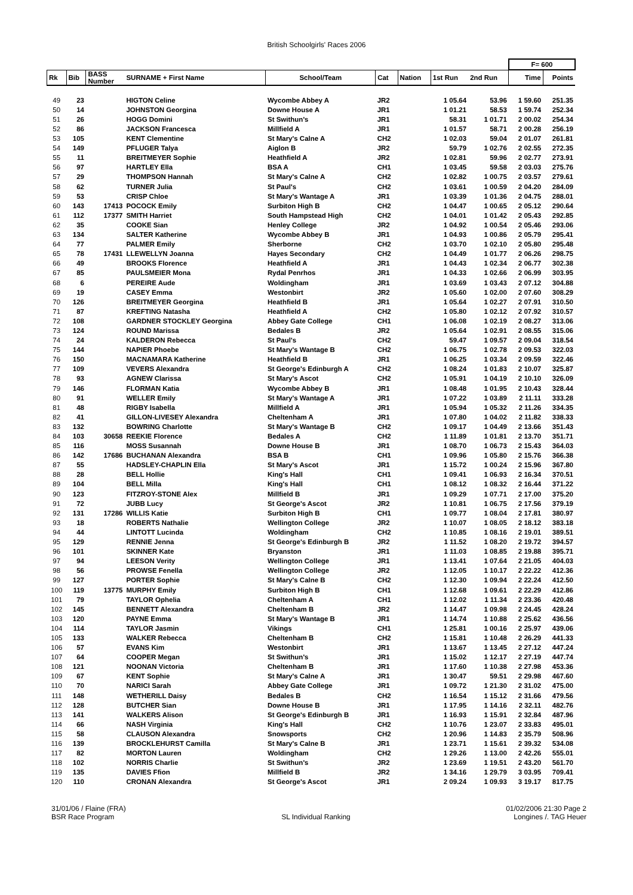British Schoolgirls' Races 2006
| | | | | | | | | | F= 600 | |
| --- | --- | --- | --- | --- | --- | --- | --- | --- | --- | --- |
| Rk | Bib | BASS Number | SURNAME + First Name | School/Team | Cat | Nation | 1st Run | 2nd Run | Time | Points |
| 49 | 23 | | HIGTON Celine | Wycombe Abbey A | JR2 | | 1 05.64 | 53.96 | 1 59.60 | 251.35 |
| 50 | 14 | | JOHNSTON Georgina | Downe House A | JR1 | | 1 01.21 | 58.53 | 1 59.74 | 252.34 |
| 51 | 26 | | HOGG Domini | St Swithun's | JR1 | | 58.31 | 1 01.71 | 2 00.02 | 254.34 |
| 52 | 86 | | JACKSON Francesca | Millfield A | JR1 | | 1 01.57 | 58.71 | 2 00.28 | 256.19 |
| 53 | 105 | | KENT Clementine | St Mary's Calne A | CH2 | | 1 02.03 | 59.04 | 2 01.07 | 261.81 |
| 54 | 149 | | PFLUGER Talya | Aiglon B | JR2 | | 59.79 | 1 02.76 | 2 02.55 | 272.35 |
| 55 | 11 | | BREITMEYER Sophie | Heathfield A | JR2 | | 1 02.81 | 59.96 | 2 02.77 | 273.91 |
| 56 | 97 | | HARTLEY Ella | BSA A | CH1 | | 1 03.45 | 59.58 | 2 03.03 | 275.76 |
| 57 | 29 | | THOMPSON Hannah | St Mary's Calne A | CH2 | | 1 02.82 | 1 00.75 | 2 03.57 | 279.61 |
| 58 | 62 | | TURNER Julia | St Paul's | CH2 | | 1 03.61 | 1 00.59 | 2 04.20 | 284.09 |
| 59 | 53 | | CRISP Chloe | St Mary's Wantage A | JR1 | | 1 03.39 | 1 01.36 | 2 04.75 | 288.01 |
| 60 | 143 | 17413 | POCOCK Emily | Surbiton High B | CH2 | | 1 04.47 | 1 00.65 | 2 05.12 | 290.64 |
| 61 | 112 | 17377 | SMITH Harriet | South Hampstead High | CH2 | | 1 04.01 | 1 01.42 | 2 05.43 | 292.85 |
| 62 | 35 | | COOKE Sian | Henley College | JR2 | | 1 04.92 | 1 00.54 | 2 05.46 | 293.06 |
| 63 | 134 | | SALTER Katherine | Wycombe Abbey B | JR1 | | 1 04.93 | 1 00.86 | 2 05.79 | 295.41 |
| 64 | 77 | | PALMER Emily | Sherborne | CH2 | | 1 03.70 | 1 02.10 | 2 05.80 | 295.48 |
| 65 | 78 | 17431 | LLEWELLYN Joanna | Hayes Secondary | CH2 | | 1 04.49 | 1 01.77 | 2 06.26 | 298.75 |
| 66 | 49 | | BROOKS Florence | Heathfield A | JR1 | | 1 04.43 | 1 02.34 | 2 06.77 | 302.38 |
| 67 | 85 | | PAULSMEIER Mona | Rydal Penrhos | JR1 | | 1 04.33 | 1 02.66 | 2 06.99 | 303.95 |
| 68 | 6 | | PEREIRE Aude | Woldingham | JR1 | | 1 03.69 | 1 03.43 | 2 07.12 | 304.88 |
| 69 | 19 | | CASEY Emma | Westonbirt | JR2 | | 1 05.60 | 1 02.00 | 2 07.60 | 308.29 |
| 70 | 126 | | BREITMEYER Georgina | Heathfield B | JR1 | | 1 05.64 | 1 02.27 | 2 07.91 | 310.50 |
| 71 | 87 | | KREFTING Natasha | Heathfield A | CH2 | | 1 05.80 | 1 02.12 | 2 07.92 | 310.57 |
| 72 | 108 | | GARDNER STOCKLEY Georgina | Abbey Gate College | CH1 | | 1 06.08 | 1 02.19 | 2 08.27 | 313.06 |
| 73 | 124 | | ROUND Marissa | Bedales B | JR2 | | 1 05.64 | 1 02.91 | 2 08.55 | 315.06 |
| 74 | 24 | | KALDERON Rebecca | St Paul's | CH2 | | 59.47 | 1 09.57 | 2 09.04 | 318.54 |
| 75 | 144 | | NAPIER Phoebe | St Mary's Wantage B | CH2 | | 1 06.75 | 1 02.78 | 2 09.53 | 322.03 |
| 76 | 150 | | MACNAMARA Katherine | Heathfield B | JR1 | | 1 06.25 | 1 03.34 | 2 09.59 | 322.46 |
| 77 | 109 | | VEVERS Alexandra | St George's Edinburgh A | CH2 | | 1 08.24 | 1 01.83 | 2 10.07 | 325.87 |
| 78 | 93 | | AGNEW Clarissa | St Mary's Ascot | CH2 | | 1 05.91 | 1 04.19 | 2 10.10 | 326.09 |
| 79 | 146 | | FLORMAN Katia | Wycombe Abbey B | JR1 | | 1 08.48 | 1 01.95 | 2 10.43 | 328.44 |
| 80 | 91 | | WELLER Emily | St Mary's Wantage A | JR1 | | 1 07.22 | 1 03.89 | 2 11.11 | 333.28 |
| 81 | 48 | | RIGBY Isabella | Millfield A | JR1 | | 1 05.94 | 1 05.32 | 2 11.26 | 334.35 |
| 82 | 41 | | GILLON-LIVESEY Alexandra | Cheltenham A | JR1 | | 1 07.80 | 1 04.02 | 2 11.82 | 338.33 |
| 83 | 132 | | BOWRING Charlotte | St Mary's Wantage B | CH2 | | 1 09.17 | 1 04.49 | 2 13.66 | 351.43 |
| 84 | 103 | 30658 | REEKIE Florence | Bedales A | CH2 | | 1 11.89 | 1 01.81 | 2 13.70 | 351.71 |
| 85 | 116 | | MOSS Susannah | Downe House B | JR1 | | 1 08.70 | 1 06.73 | 2 15.43 | 364.03 |
| 86 | 142 | 17686 | BUCHANAN Alexandra | BSA B | CH1 | | 1 09.96 | 1 05.80 | 2 15.76 | 366.38 |
| 87 | 55 | | HADSLEY-CHAPLIN Ella | St Mary's Ascot | JR1 | | 1 15.72 | 1 00.24 | 2 15.96 | 367.80 |
| 88 | 28 | | BELL Hollie | King's Hall | CH1 | | 1 09.41 | 1 06.93 | 2 16.34 | 370.51 |
| 89 | 104 | | BELL Milla | King's Hall | CH1 | | 1 08.12 | 1 08.32 | 2 16.44 | 371.22 |
| 90 | 123 | | FITZROY-STONE Alex | Millfield B | JR1 | | 1 09.29 | 1 07.71 | 2 17.00 | 375.20 |
| 91 | 72 | | JUBB Lucy | St George's Ascot | JR2 | | 1 10.81 | 1 06.75 | 2 17.56 | 379.19 |
| 92 | 131 | 17286 | WILLIS Katie | Surbiton High B | CH1 | | 1 09.77 | 1 08.04 | 2 17.81 | 380.97 |
| 93 | 18 | | ROBERTS Nathalie | Wellington College | JR2 | | 1 10.07 | 1 08.05 | 2 18.12 | 383.18 |
| 94 | 44 | | LINTOTT Lucinda | Woldingham | CH2 | | 1 10.85 | 1 08.16 | 2 19.01 | 389.51 |
| 95 | 129 | | RENNIE Jenna | St George's Edinburgh B | JR2 | | 1 11.52 | 1 08.20 | 2 19.72 | 394.57 |
| 96 | 101 | | SKINNER Kate | Bryanston | JR1 | | 1 11.03 | 1 08.85 | 2 19.88 | 395.71 |
| 97 | 94 | | LEESON Verity | Wellington College | JR1 | | 1 13.41 | 1 07.64 | 2 21.05 | 404.03 |
| 98 | 56 | | PROWSE Fenella | Wellington College | JR2 | | 1 12.05 | 1 10.17 | 2 22.22 | 412.36 |
| 99 | 127 | | PORTER Sophie | St Mary's Calne B | CH2 | | 1 12.30 | 1 09.94 | 2 22.24 | 412.50 |
| 100 | 119 | 13775 | MURPHY Emily | Surbiton High B | CH1 | | 1 12.68 | 1 09.61 | 2 22.29 | 412.86 |
| 101 | 79 | | TAYLOR Ophelia | Cheltenham A | CH1 | | 1 12.02 | 1 11.34 | 2 23.36 | 420.48 |
| 102 | 145 | | BENNETT Alexandra | Cheltenham B | JR2 | | 1 14.47 | 1 09.98 | 2 24.45 | 428.24 |
| 103 | 120 | | PAYNE Emma | St Mary's Wantage B | JR1 | | 1 14.74 | 1 10.88 | 2 25.62 | 436.56 |
| 104 | 114 | | TAYLOR Jasmin | Vikings | CH1 | | 1 25.81 | 1 00.16 | 2 25.97 | 439.06 |
| 105 | 133 | | WALKER Rebecca | Cheltenham B | CH2 | | 1 15.81 | 1 10.48 | 2 26.29 | 441.33 |
| 106 | 57 | | EVANS Kim | Westonbirt | JR1 | | 1 13.67 | 1 13.45 | 2 27.12 | 447.24 |
| 107 | 64 | | COOPER Megan | St Swithun's | JR1 | | 1 15.02 | 1 12.17 | 2 27.19 | 447.74 |
| 108 | 121 | | NOONAN Victoria | Cheltenham B | JR1 | | 1 17.60 | 1 10.38 | 2 27.98 | 453.36 |
| 109 | 67 | | KENT Sophie | St Mary's Calne A | JR1 | | 1 30.47 | 59.51 | 2 29.98 | 467.60 |
| 110 | 70 | | NARICI Sarah | Abbey Gate College | JR1 | | 1 09.72 | 1 21.30 | 2 31.02 | 475.00 |
| 111 | 148 | | WETHERILL Daisy | Bedales B | CH2 | | 1 16.54 | 1 15.12 | 2 31.66 | 479.56 |
| 112 | 128 | | BUTCHER Sian | Downe House B | JR1 | | 1 17.95 | 1 14.16 | 2 32.11 | 482.76 |
| 113 | 141 | | WALKERS Alison | St George's Edinburgh B | JR1 | | 1 16.93 | 1 15.91 | 2 32.84 | 487.96 |
| 114 | 66 | | NASH Virginia | King's Hall | CH2 | | 1 10.76 | 1 23.07 | 2 33.83 | 495.01 |
| 115 | 58 | | CLAUSON Alexandra | Snowsports | CH2 | | 1 20.96 | 1 14.83 | 2 35.79 | 508.96 |
| 116 | 139 | | BROCKLEHURST Camilla | St Mary's Calne B | JR1 | | 1 23.71 | 1 15.61 | 2 39.32 | 534.08 |
| 117 | 82 | | MORTON Lauren | Woldingham | CH2 | | 1 29.26 | 1 13.00 | 2 42.26 | 555.01 |
| 118 | 102 | | NORRIS Charlie | St Swithun's | JR2 | | 1 23.69 | 1 19.51 | 2 43.20 | 561.70 |
| 119 | 135 | | DAVIES Ffion | Millfield B | JR2 | | 1 34.16 | 1 29.79 | 3 03.95 | 709.41 |
| 120 | 110 | | CRONAN Alexandra | St George's Ascot | JR1 | | 2 09.24 | 1 09.93 | 3 19.17 | 817.75 |
31/01/06 / Flaine (FRA)
BSR Race Program
SL Individual Ranking 01/02/2006 21:30 Page 2
Longines /. TAG Heuer